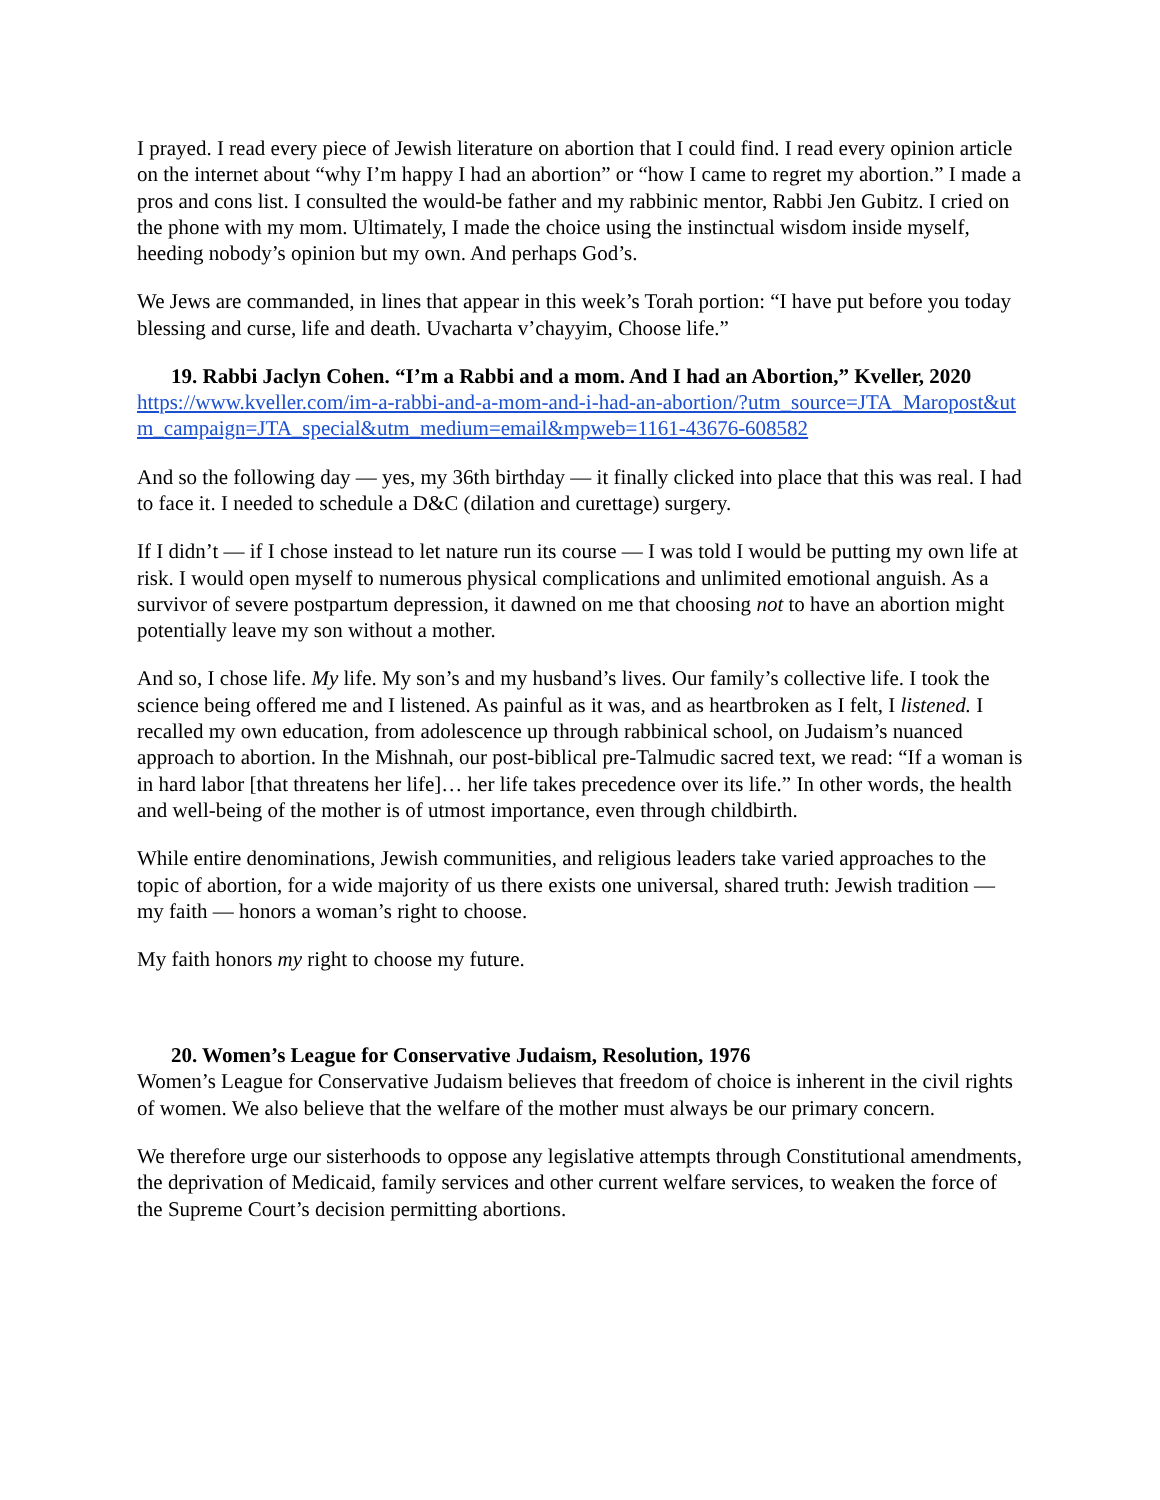I prayed. I read every piece of Jewish literature on abortion that I could find. I read every opinion article on the internet about “why I’m happy I had an abortion” or “how I came to regret my abortion.” I made a pros and cons list. I consulted the would-be father and my rabbinic mentor, Rabbi Jen Gubitz. I cried on the phone with my mom. Ultimately, I made the choice using the instinctual wisdom inside myself, heeding nobody’s opinion but my own. And perhaps God’s.
We Jews are commanded, in lines that appear in this week’s Torah portion: “I have put before you today blessing and curse, life and death. Uvacharta v’chayyim, Choose life.”
19. Rabbi Jaclyn Cohen. “I’m a Rabbi and a mom. And I had an Abortion,” Kveller, 2020
https://www.kveller.com/im-a-rabbi-and-a-mom-and-i-had-an-abortion/?utm_source=JTA_Maropost&utm_campaign=JTA_special&utm_medium=email&mpweb=1161-43676-608582
And so the following day — yes, my 36th birthday — it finally clicked into place that this was real. I had to face it. I needed to schedule a D&C (dilation and curettage) surgery.
If I didn’t — if I chose instead to let nature run its course — I was told I would be putting my own life at risk. I would open myself to numerous physical complications and unlimited emotional anguish. As a survivor of severe postpartum depression, it dawned on me that choosing not to have an abortion might potentially leave my son without a mother.
And so, I chose life. My life. My son’s and my husband’s lives. Our family’s collective life. I took the science being offered me and I listened. As painful as it was, and as heartbroken as I felt, I listened. I recalled my own education, from adolescence up through rabbinical school, on Judaism’s nuanced approach to abortion. In the Mishnah, our post-biblical pre-Talmudic sacred text, we read: “If a woman is in hard labor [that threatens her life]… her life takes precedence over its life.” In other words, the health and well-being of the mother is of utmost importance, even through childbirth.
While entire denominations, Jewish communities, and religious leaders take varied approaches to the topic of abortion, for a wide majority of us there exists one universal, shared truth: Jewish tradition — my faith — honors a woman’s right to choose.
My faith honors my right to choose my future.
20. Women’s League for Conservative Judaism, Resolution, 1976
Women’s League for Conservative Judaism believes that freedom of choice is inherent in the civil rights of women. We also believe that the welfare of the mother must always be our primary concern.
We therefore urge our sisterhoods to oppose any legislative attempts through Constitutional amendments, the deprivation of Medicaid, family services and other current welfare services, to weaken the force of the Supreme Court’s decision permitting abortions.